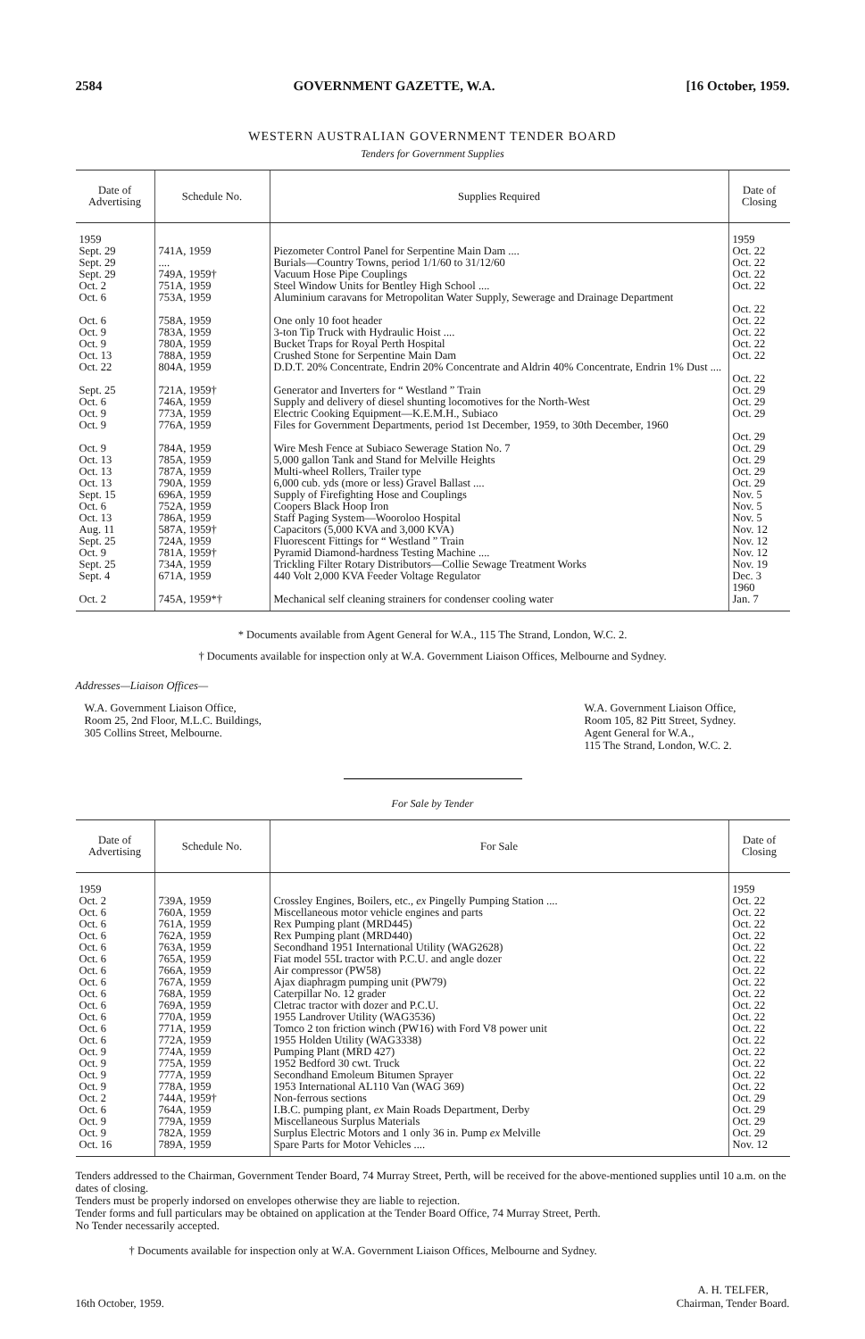2584 GOVERNMENT GAZETTE, W.A. [16 October, 1959.
WESTERN AUSTRALIAN GOVERNMENT TENDER BOARD
Tenders for Government Supplies
| Date of Advertising | Schedule No. | Supplies Required | Date of Closing |
| --- | --- | --- | --- |
| 1959 | | | 1959 |
| Sept. 29 | 741A, 1959 | Piezometer Control Panel for Serpentine Main Dam .... | Oct. 22 |
| Sept. 29 | .... | Burials—Country Towns, period 1/1/60 to 31/12/60 | Oct. 22 |
| Sept. 29 | 749A, 1959† | Vacuum Hose Pipe Couplings | Oct. 22 |
| Oct. 2 | 751A, 1959 | Steel Window Units for Bentley High School .... | Oct. 22 |
| Oct. 6 | 753A, 1959 | Aluminium caravans for Metropolitan Water Supply, Sewerage and Drainage Department | Oct. 22 |
| Oct. 6 | 758A, 1959 | One only 10 foot header | Oct. 22 |
| Oct. 9 | 783A, 1959 | 3-ton Tip Truck with Hydraulic Hoist .... | Oct. 22 |
| Oct. 9 | 780A, 1959 | Bucket Traps for Royal Perth Hospital | Oct. 22 |
| Oct. 13 | 788A, 1959 | Crushed Stone for Serpentine Main Dam | Oct. 22 |
| Oct. 22 | 804A, 1959 | D.D.T. 20% Concentrate, Endrin 20% Concentrate and Aldrin 40% Concentrate, Endrin 1% Dust .... | Oct. 22 |
| Sept. 25 | 721A, 1959† | Generator and Inverters for “ Westland ” Train | Oct. 29 |
| Oct. 6 | 746A, 1959 | Supply and delivery of diesel shunting locomotives for the North-West | Oct. 29 |
| Oct. 9 | 773A, 1959 | Electric Cooking Equipment—K.E.M.H., Subiaco | Oct. 29 |
| Oct. 9 | 776A, 1959 | Files for Government Departments, period 1st December, 1959, to 30th December, 1960 | Oct. 29 |
| Oct. 9 | 784A, 1959 | Wire Mesh Fence at Subiaco Sewerage Station No. 7 | Oct. 29 |
| Oct. 13 | 785A, 1959 | 5,000 gallon Tank and Stand for Melville Heights | Oct. 29 |
| Oct. 13 | 787A, 1959 | Multi-wheel Rollers, Trailer type | Oct. 29 |
| Oct. 13 | 790A, 1959 | 6,000 cub. yds (more or less) Gravel Ballast .... | Oct. 29 |
| Sept. 15 | 696A, 1959 | Supply of Firefighting Hose and Couplings | Nov. 5 |
| Oct. 6 | 752A, 1959 | Coopers Black Hoop Iron | Nov. 5 |
| Oct. 13 | 786A, 1959 | Staff Paging System—Wooroloo Hospital | Nov. 5 |
| Aug. 11 | 587A, 1959† | Capacitors (5,000 KVA and 3,000 KVA) | Nov. 12 |
| Sept. 25 | 724A, 1959 | Fluorescent Fittings for “ Westland ” Train | Nov. 12 |
| Oct. 9 | 781A, 1959† | Pyramid Diamond-hardness Testing Machine .... | Nov. 12 |
| Sept. 25 | 734A, 1959 | Trickling Filter Rotary Distributors—Collie Sewage Treatment Works | Nov. 19 |
| Sept. 4 | 671A, 1959 | 440 Volt 2,000 KVA Feeder Voltage Regulator | Dec. 3 1960 |
| Oct. 2 | 745A, 1959*† | Mechanical self cleaning strainers for condenser cooling water | Jan. 7 |
* Documents available from Agent General for W.A., 115 The Strand, London, W.C. 2.
† Documents available for inspection only at W.A. Government Liaison Offices, Melbourne and Sydney.
Addresses—Liaison Offices—
W.A. Government Liaison Office,
Room 25, 2nd Floor, M.L.C. Buildings,
305 Collins Street, Melbourne.
W.A. Government Liaison Office,
Room 105, 82 Pitt Street, Sydney.
Agent General for W.A.,
115 The Strand, London, W.C. 2.
For Sale by Tender
| Date of Advertising | Schedule No. | For Sale | Date of Closing |
| --- | --- | --- | --- |
| 1959 | | | 1959 |
| Oct. 2 | 739A, 1959 | Crossley Engines, Boilers, etc., ex Pingelly Pumping Station .... | Oct. 22 |
| Oct. 6 | 760A, 1959 | Miscellaneous motor vehicle engines and parts | Oct. 22 |
| Oct. 6 | 761A, 1959 | Rex Pumping plant (MRD445) | Oct. 22 |
| Oct. 6 | 762A, 1959 | Rex Pumping plant (MRD440) | Oct. 22 |
| Oct. 6 | 763A, 1959 | Secondhand 1951 International Utility (WAG2628) | Oct. 22 |
| Oct. 6 | 765A, 1959 | Fiat model 55L tractor with P.C.U. and angle dozer | Oct. 22 |
| Oct. 6 | 766A, 1959 | Air compressor (PW58) | Oct. 22 |
| Oct. 6 | 767A, 1959 | Ajax diaphragm pumping unit (PW79) | Oct. 22 |
| Oct. 6 | 768A, 1959 | Caterpillar No. 12 grader | Oct. 22 |
| Oct. 6 | 769A, 1959 | Cletrac tractor with dozer and P.C.U. | Oct. 22 |
| Oct. 6 | 770A, 1959 | 1955 Landrover Utility (WAG3536) | Oct. 22 |
| Oct. 6 | 771A, 1959 | Tomco 2 ton friction winch (PW16) with Ford V8 power unit | Oct. 22 |
| Oct. 6 | 772A, 1959 | 1955 Holden Utility (WAG3338) | Oct. 22 |
| Oct. 9 | 774A, 1959 | Pumping Plant (MRD 427) | Oct. 22 |
| Oct. 9 | 775A, 1959 | 1952 Bedford 30 cwt. Truck | Oct. 22 |
| Oct. 9 | 777A, 1959 | Secondhand Emoleum Bitumen Sprayer | Oct. 22 |
| Oct. 9 | 778A, 1959 | 1953 International AL110 Van (WAG 369) | Oct. 22 |
| Oct. 2 | 744A, 1959† | Non-ferrous sections | Oct. 29 |
| Oct. 6 | 764A, 1959 | I.B.C. pumping plant, ex Main Roads Department, Derby | Oct. 29 |
| Oct. 9 | 779A, 1959 | Miscellaneous Surplus Materials | Oct. 29 |
| Oct. 9 | 782A, 1959 | Surplus Electric Motors and 1 only 36 in. Pump ex Melville | Oct. 29 |
| Oct. 16 | 789A, 1959 | Spare Parts for Motor Vehicles .... | Nov. 12 |
Tenders addressed to the Chairman, Government Tender Board, 74 Murray Street, Perth, will be received for the above-mentioned supplies until 10 a.m. on the dates of closing.
Tenders must be properly indorsed on envelopes otherwise they are liable to rejection.
Tender forms and full particulars may be obtained on application at the Tender Board Office, 74 Murray Street, Perth.
No Tender necessarily accepted.
† Documents available for inspection only at W.A. Government Liaison Offices, Melbourne and Sydney.
16th October, 1959. A. H. TELFER,
Chairman, Tender Board.